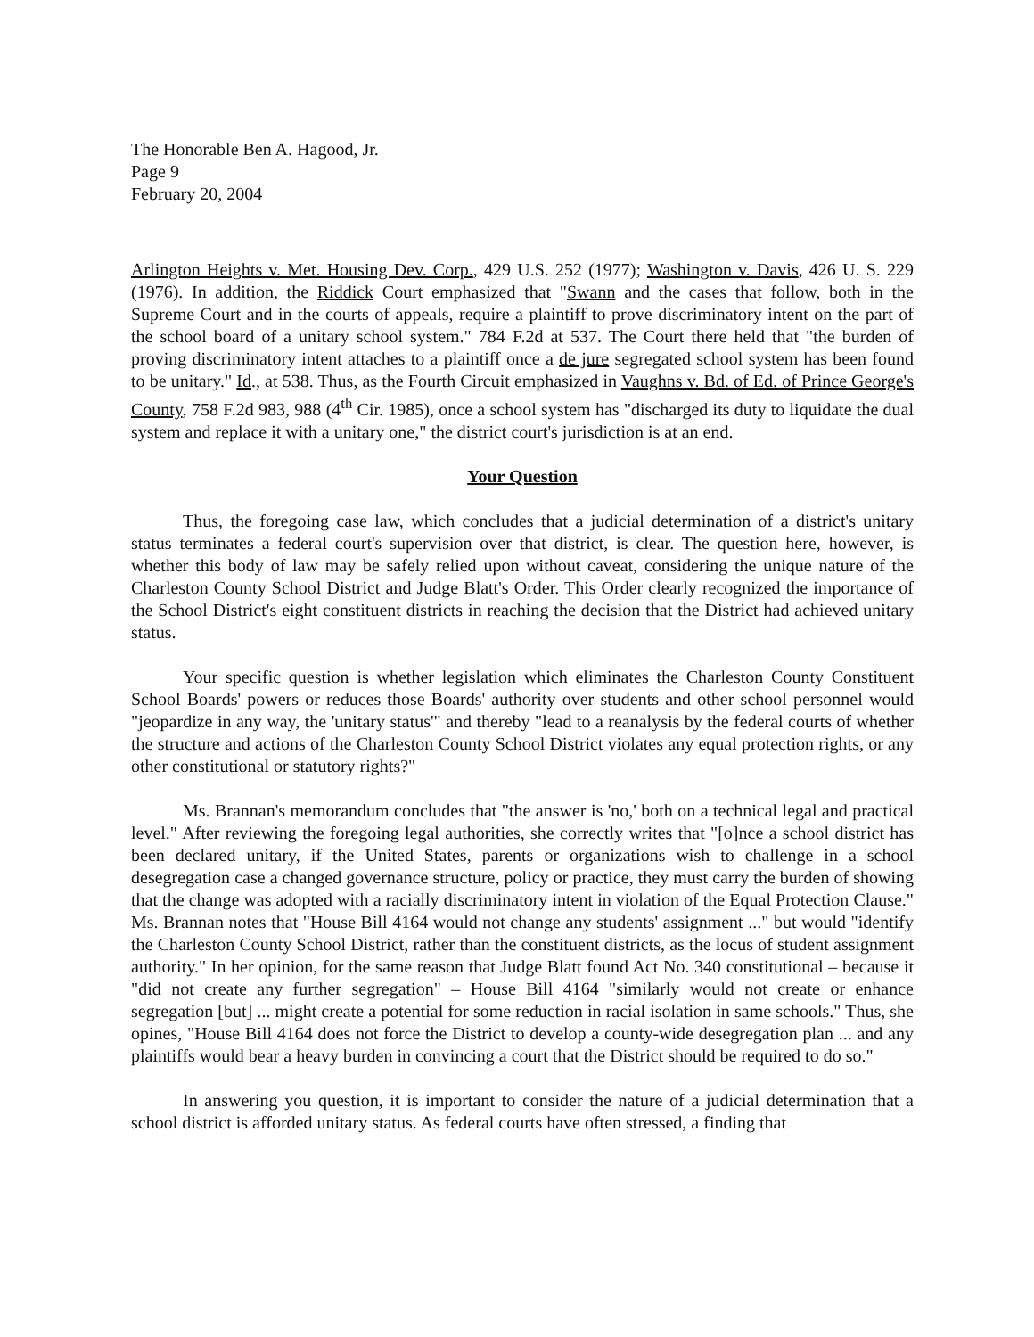The Honorable Ben A. Hagood, Jr.
Page 9
February 20, 2004
Arlington Heights v. Met. Housing Dev. Corp., 429 U.S. 252 (1977); Washington v. Davis, 426 U. S. 229 (1976). In addition, the Riddick Court emphasized that "Swann and the cases that follow, both in the Supreme Court and in the courts of appeals, require a plaintiff to prove discriminatory intent on the part of the school board of a unitary school system." 784 F.2d at 537. The Court there held that "the burden of proving discriminatory intent attaches to a plaintiff once a de jure segregated school system has been found to be unitary." Id., at 538. Thus, as the Fourth Circuit emphasized in Vaughns v. Bd. of Ed. of Prince George's County, 758 F.2d 983, 988 (4<sup>th</sup> Cir. 1985), once a school system has "discharged its duty to liquidate the dual system and replace it with a unitary one," the district court's jurisdiction is at an end.
Your Question
Thus, the foregoing case law, which concludes that a judicial determination of a district's unitary status terminates a federal court's supervision over that district, is clear. The question here, however, is whether this body of law may be safely relied upon without caveat, considering the unique nature of the Charleston County School District and Judge Blatt's Order. This Order clearly recognized the importance of the School District's eight constituent districts in reaching the decision that the District had achieved unitary status.
Your specific question is whether legislation which eliminates the Charleston County Constituent School Boards' powers or reduces those Boards' authority over students and other school personnel would "jeopardize in any way, the 'unitary status'" and thereby "lead to a reanalysis by the federal courts of whether the structure and actions of the Charleston County School District violates any equal protection rights, or any other constitutional or statutory rights?"
Ms. Brannan's memorandum concludes that "the answer is 'no,' both on a technical legal and practical level." After reviewing the foregoing legal authorities, she correctly writes that "[o]nce a school district has been declared unitary, if the United States, parents or organizations wish to challenge in a school desegregation case a changed governance structure, policy or practice, they must carry the burden of showing that the change was adopted with a racially discriminatory intent in violation of the Equal Protection Clause." Ms. Brannan notes that "House Bill 4164 would not change any students' assignment ..." but would "identify the Charleston County School District, rather than the constituent districts, as the locus of student assignment authority." In her opinion, for the same reason that Judge Blatt found Act No. 340 constitutional – because it "did not create any further segregation" – House Bill 4164 "similarly would not create or enhance segregation [but] ... might create a potential for some reduction in racial isolation in same schools." Thus, she opines, "House Bill 4164 does not force the District to develop a county-wide desegregation plan ... and any plaintiffs would bear a heavy burden in convincing a court that the District should be required to do so."
In answering you question, it is important to consider the nature of a judicial determination that a school district is afforded unitary status. As federal courts have often stressed, a finding that